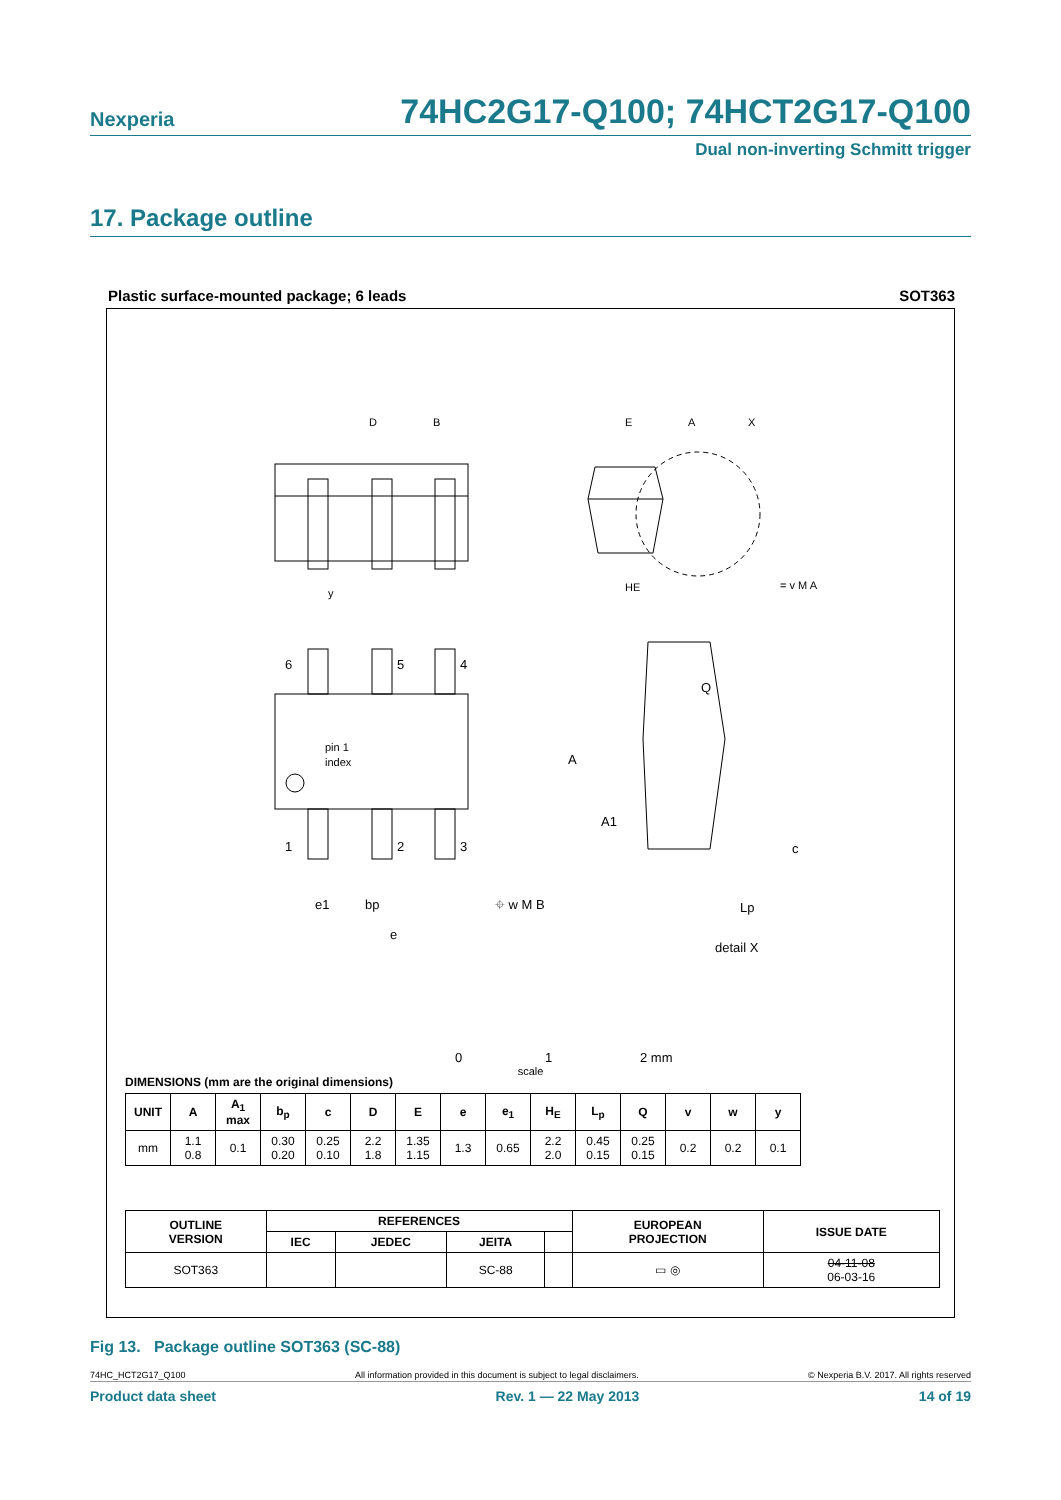Nexperia 74HC2G17-Q100; 74HCT2G17-Q100
Dual non-inverting Schmitt trigger
17. Package outline
Plastic surface-mounted package; 6 leads SOT363
D
B
y
A
X
E
HE
= v M A
6
5
4
1
2
3
pin 1
index
e1
bp
⌖ w M B
e
A
Q
A1
c
Lp
detail X
0
1
2 mm
scale
DIMENSIONS (mm are the original dimensions)
| UNIT | A | A<sub>1</sub> max | b<sub>p</sub> | c | D | E | e | e<sub>1</sub> | H<sub>E</sub> | L<sub>p</sub> | Q | v | w | y |
| --- | --- | --- | --- | --- | --- | --- | --- | --- | --- | --- | --- | --- | --- | --- |
| mm | 1.1 0.8 | 0.1 | 0.30 0.20 | 0.25 0.10 | 2.2 1.8 | 1.35 1.15 | 1.3 | 0.65 | 2.2 2.0 | 0.45 0.15 | 0.25 0.15 | 0.2 | 0.2 | 0.1 |
| OUTLINE VERSION | REFERENCES | | | | EUROPEAN PROJECTION | ISSUE DATE |
| --- | --- | --- | --- | --- | --- | --- |
| | IEC | JEDEC | JEITA | | | |
| SOT363 | | | SC-88 | | ▭ ◎ | 04-11-08 06-03-16 |
Fig 13. Package outline SOT363 (SC-88)
74HC_HCT2G17_Q100 All information provided in this document is subject to legal disclaimers. © Nexperia B.V. 2017. All rights reserved
Product data sheet Rev. 1 — 22 May 2013 14 of 19